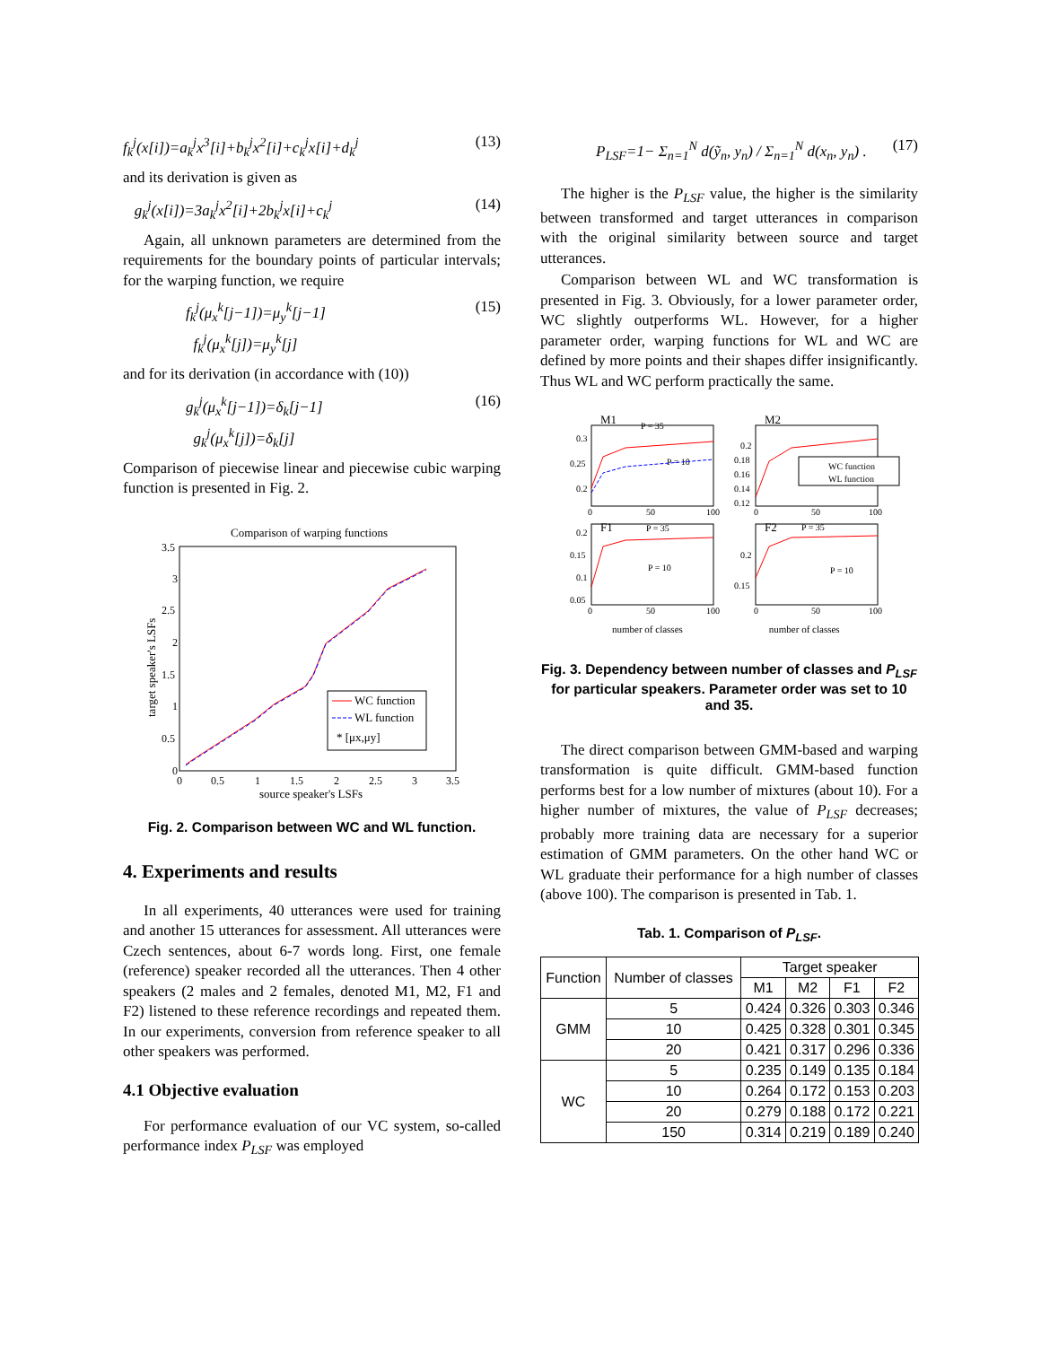f<sub>k</sub><sup>j</sup>(x[i])=a<sub>k</sub><sup>j</sup>x<sup>3</sup>[i]+b<sub>k</sub><sup>j</sup>x<sup>2</sup>[i]+c<sub>k</sub><sup>j</sup>x[i]+d<sub>k</sub><sup>j</sup> (13)
and its derivation is given as
g<sub>k</sub><sup>j</sup>(x[i])=3a<sub>k</sub><sup>j</sup>x<sup>2</sup>[i]+2b<sub>k</sub><sup>j</sup>x[i]+c<sub>k</sub><sup>j</sup> (14)
Again, all unknown parameters are determined from the requirements for the boundary points of particular intervals; for the warping function, we require
f<sub>k</sub><sup>j</sup>(μ<sub>x</sub><sup>k</sup>[j−1])=μ<sub>y</sub><sup>k</sup>[j−1]
f<sub>k</sub><sup>j</sup>(μ<sub>x</sub><sup>k</sup>[j])=μ<sub>y</sub><sup>k</sup>[j] (15)
and for its derivation (in accordance with (10))
g<sub>k</sub><sup>j</sup>(μ<sub>x</sub><sup>k</sup>[j−1])=δ<sub>k</sub>[j−1]
g<sub>k</sub><sup>j</sup>(μ<sub>x</sub><sup>k</sup>[j])=δ<sub>k</sub>[j] (16)
Comparison of piecewise linear and piecewise cubic warping function is presented in Fig. 2.
Comparison of warping functions
3.5
3
2.5
2
1.5
1
0.5
0
0
0.5
1
1.5
2
2.5
3
3.5
source speaker's LSFs
target speaker's LSFs
WC function
WL function
* [μx,μy]
Fig. 2. Comparison between WC and WL function.
4. Experiments and results
In all experiments, 40 utterances were used for training and another 15 utterances for assessment. All utterances were Czech sentences, about 6-7 words long. First, one female (reference) speaker recorded all the utterances. Then 4 other speakers (2 males and 2 females, denoted M1, M2, F1 and F2) listened to these reference recordings and repeated them. In our experiments, conversion from reference speaker to all other speakers was performed.
4.1 Objective evaluation
For performance evaluation of our VC system, so-called performance index P<sub>LSF</sub> was employed
P<sub>LSF</sub>=1− Σ<sub>n=1</sub><sup>N</sup> d(ỹ<sub>n</sub>, y<sub>n</sub>) / Σ<sub>n=1</sub><sup>N</sup> d(x<sub>n</sub>, y<sub>n</sub>) . (17)
The higher is the P<sub>LSF</sub> value, the higher is the similarity between transformed and target utterances in comparison with the original similarity between source and target utterances.
Comparison between WL and WC transformation is presented in Fig. 3. Obviously, for a lower parameter order, WC slightly outperforms WL. However, for a higher parameter order, warping functions for WL and WC are defined by more points and their shapes differ insignificantly. Thus WL and WC perform practically the same.
M1
P = 35
P = 10
0.3
0.25
0.2
0
50
100
M2
0.2
0.18
0.16
0.14
0.12
0
50
100
WC function
WL function
F1
P = 35
P = 10
0.2
0.15
0.1
0.05
0
50
100
F2
P = 35
P = 10
0.2
0.15
0
50
100
number of classes number of classes
Fig. 3. Dependency between number of classes and P<sub>LSF</sub> for particular speakers. Parameter order was set to 10 and 35.
The direct comparison between GMM-based and warping transformation is quite difficult. GMM-based function performs best for a low number of mixtures (about 10). For a higher number of mixtures, the value of P<sub>LSF</sub> decreases; probably more training data are necessary for a superior estimation of GMM parameters. On the other hand WC or WL graduate their performance for a high number of classes (above 100). The comparison is presented in Tab. 1.
Tab. 1. Comparison of P<sub>LSF</sub>.
| Function | Number of classes | Target speaker | | | |
| --- | --- | --- | --- | --- | --- |
| | | M1 | M2 | F1 | F2 |
| GMM | 5 | 0.424 | 0.326 | 0.303 | 0.346 |
| | 10 | 0.425 | 0.328 | 0.301 | 0.345 |
| | 20 | 0.421 | 0.317 | 0.296 | 0.336 |
| WC | 5 | 0.235 | 0.149 | 0.135 | 0.184 |
| | 10 | 0.264 | 0.172 | 0.153 | 0.203 |
| | 20 | 0.279 | 0.188 | 0.172 | 0.221 |
| | 150 | 0.314 | 0.219 | 0.189 | 0.240 |